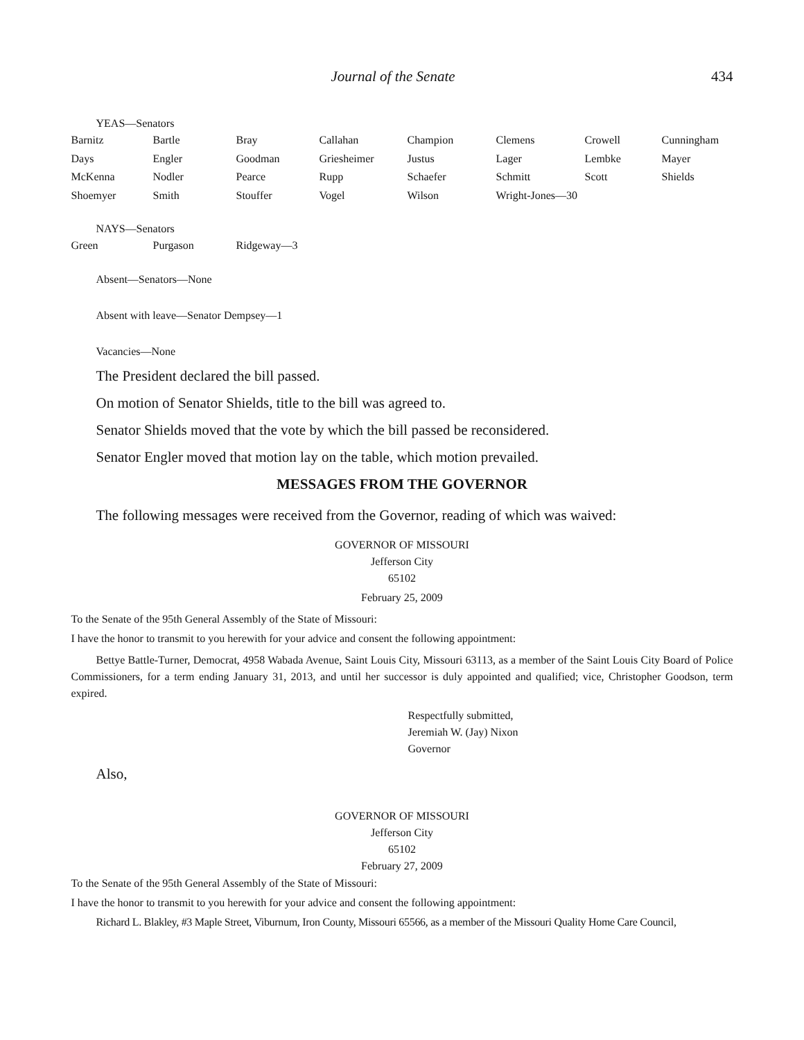Journal of the Senate 434
YEAS—Senators
| Barnitz | Bartle | Bray | Callahan | Champion | Clemens | Crowell | Cunningham |
| Days | Engler | Goodman | Griesheimer | Justus | Lager | Lembke | Mayer |
| McKenna | Nodler | Pearce | Rupp | Schaefer | Schmitt | Scott | Shields |
| Shoemyer | Smith | Stouffer | Vogel | Wilson | Wright-Jones—30 | | |
NAYS—Senators
| Green | Purgason | Ridgeway—3 |
Absent—Senators—None
Absent with leave—Senator Dempsey—1
Vacancies—None
The President declared the bill passed.
On motion of Senator Shields, title to the bill was agreed to.
Senator Shields moved that the vote by which the bill passed be reconsidered.
Senator Engler moved that motion lay on the table, which motion prevailed.
MESSAGES FROM THE GOVERNOR
The following messages were received from the Governor, reading of which was waived:
GOVERNOR OF MISSOURI
Jefferson City
65102
February 25, 2009
To the Senate of the 95th General Assembly of the State of Missouri:
I have the honor to transmit to you herewith for your advice and consent the following appointment:
Bettye Battle-Turner, Democrat, 4958 Wabada Avenue, Saint Louis City, Missouri 63113, as a member of the Saint Louis City Board of Police Commissioners, for a term ending January 31, 2013, and until her successor is duly appointed and qualified; vice, Christopher Goodson, term expired.
Respectfully submitted,
Jeremiah W. (Jay) Nixon
Governor
Also,
GOVERNOR OF MISSOURI
Jefferson City
65102
February 27, 2009
To the Senate of the 95th General Assembly of the State of Missouri:
I have the honor to transmit to you herewith for your advice and consent the following appointment:
Richard L. Blakley, #3 Maple Street, Viburnum, Iron County, Missouri 65566, as a member of the Missouri Quality Home Care Council,